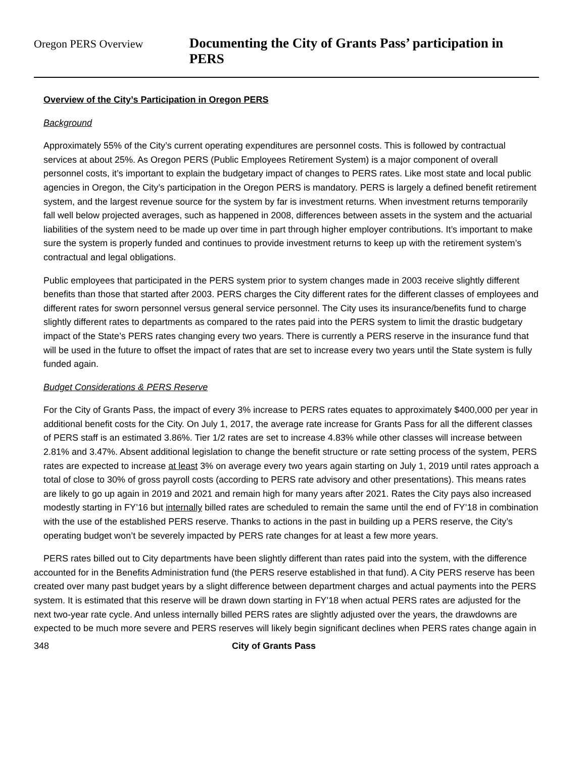Oregon PERS Overview Documenting the City of Grants Pass’ participation in PERS
Overview of the City’s Participation in Oregon PERS
Background
Approximately 55% of the City’s current operating expenditures are personnel costs. This is followed by contractual services at about 25%. As Oregon PERS (Public Employees Retirement System) is a major component of overall personnel costs, it’s important to explain the budgetary impact of changes to PERS rates. Like most state and local public agencies in Oregon, the City’s participation in the Oregon PERS is mandatory. PERS is largely a defined benefit retirement system, and the largest revenue source for the system by far is investment returns. When investment returns temporarily fall well below projected averages, such as happened in 2008, differences between assets in the system and the actuarial liabilities of the system need to be made up over time in part through higher employer contributions. It’s important to make sure the system is properly funded and continues to provide investment returns to keep up with the retirement system’s contractual and legal obligations.
Public employees that participated in the PERS system prior to system changes made in 2003 receive slightly different benefits than those that started after 2003. PERS charges the City different rates for the different classes of employees and different rates for sworn personnel versus general service personnel. The City uses its insurance/benefits fund to charge slightly different rates to departments as compared to the rates paid into the PERS system to limit the drastic budgetary impact of the State’s PERS rates changing every two years. There is currently a PERS reserve in the insurance fund that will be used in the future to offset the impact of rates that are set to increase every two years until the State system is fully funded again.
Budget Considerations & PERS Reserve
For the City of Grants Pass, the impact of every 3% increase to PERS rates equates to approximately $400,000 per year in additional benefit costs for the City. On July 1, 2017, the average rate increase for Grants Pass for all the different classes of PERS staff is an estimated 3.86%. Tier 1/2 rates are set to increase 4.83% while other classes will increase between 2.81% and 3.47%. Absent additional legislation to change the benefit structure or rate setting process of the system, PERS rates are expected to increase at least 3% on average every two years again starting on July 1, 2019 until rates approach a total of close to 30% of gross payroll costs (according to PERS rate advisory and other presentations). This means rates are likely to go up again in 2019 and 2021 and remain high for many years after 2021. Rates the City pays also increased modestly starting in FY’16 but internally billed rates are scheduled to remain the same until the end of FY’18 in combination with the use of the established PERS reserve. Thanks to actions in the past in building up a PERS reserve, the City’s operating budget won’t be severely impacted by PERS rate changes for at least a few more years.
PERS rates billed out to City departments have been slightly different than rates paid into the system, with the difference accounted for in the Benefits Administration fund (the PERS reserve established in that fund). A City PERS reserve has been created over many past budget years by a slight difference between department charges and actual payments into the PERS system. It is estimated that this reserve will be drawn down starting in FY’18 when actual PERS rates are adjusted for the next two-year rate cycle. And unless internally billed PERS rates are slightly adjusted over the years, the drawdowns are expected to be much more severe and PERS reserves will likely begin significant declines when PERS rates change again in
348 City of Grants Pass